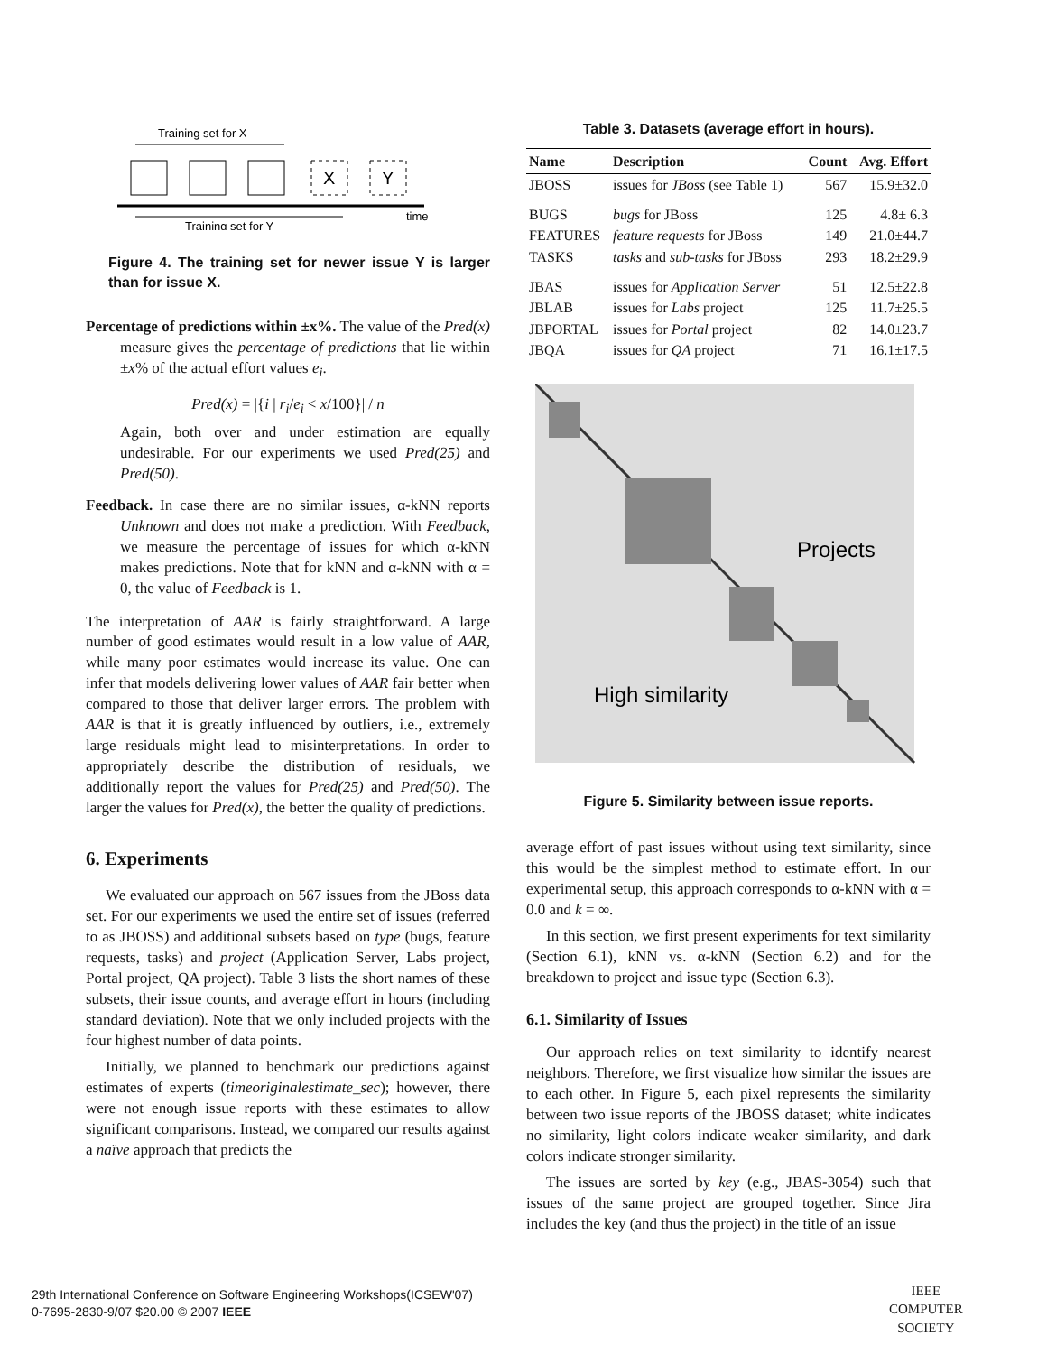Training set for X
X
Y
time
Training set for Y
Figure 4. The training set for newer issue Y is larger than for issue X.
Percentage of predictions within ±x%. The value of the Pred(x) measure gives the percentage of predictions that lie within ±x% of the actual effort values e<sub>i</sub>.
Pred(x) = |{i | r<sub>i</sub>/e<sub>i</sub> < x/100}| / n
Again, both over and under estimation are equally undesirable. For our experiments we used Pred(25) and Pred(50).
Feedback. In case there are no similar issues, α-kNN reports Unknown and does not make a prediction. With Feedback, we measure the percentage of issues for which α-kNN makes predictions. Note that for kNN and α-kNN with α = 0, the value of Feedback is 1.
The interpretation of AAR is fairly straightforward. A large number of good estimates would result in a low value of AAR, while many poor estimates would increase its value. One can infer that models delivering lower values of AAR fair better when compared to those that deliver larger errors. The problem with AAR is that it is greatly influenced by outliers, i.e., extremely large residuals might lead to misinterpretations. In order to appropriately describe the distribution of residuals, we additionally report the values for Pred(25) and Pred(50). The larger the values for Pred(x), the better the quality of predictions.
6. Experiments
We evaluated our approach on 567 issues from the JBoss data set. For our experiments we used the entire set of issues (referred to as JBOSS) and additional subsets based on type (bugs, feature requests, tasks) and project (Application Server, Labs project, Portal project, QA project). Table 3 lists the short names of these subsets, their issue counts, and average effort in hours (including standard deviation). Note that we only included projects with the four highest number of data points.
Initially, we planned to benchmark our predictions against estimates of experts (timeoriginalestimate_sec); however, there were not enough issue reports with these estimates to allow significant comparisons. Instead, we compared our results against a naïve approach that predicts the
Table 3. Datasets (average effort in hours).
| Name | Description | Count | Avg. Effort |
| --- | --- | --- | --- |
| JBOSS | issues for JBoss (see Table 1) | 567 | 15.9±32.0 |
| BUGS | bugs for JBoss | 125 | 4.8± 6.3 |
| FEATURES | feature requests for JBoss | 149 | 21.0±44.7 |
| TASKS | tasks and sub-tasks for JBoss | 293 | 18.2±29.9 |
| JBAS | issues for Application Server | 51 | 12.5±22.8 |
| JBLAB | issues for Labs project | 125 | 11.7±25.5 |
| JBPORTAL | issues for Portal project | 82 | 14.0±23.7 |
| JBQA | issues for QA project | 71 | 16.1±17.5 |
Projects
High similarity
Figure 5. Similarity between issue reports.
average effort of past issues without using text similarity, since this would be the simplest method to estimate effort. In our experimental setup, this approach corresponds to α-kNN with α = 0.0 and k = ∞.
In this section, we first present experiments for text similarity (Section 6.1), kNN vs. α-kNN (Section 6.2) and for the breakdown to project and issue type (Section 6.3).
6.1. Similarity of Issues
Our approach relies on text similarity to identify nearest neighbors. Therefore, we first visualize how similar the issues are to each other. In Figure 5, each pixel represents the similarity between two issue reports of the JBOSS dataset; white indicates no similarity, light colors indicate weaker similarity, and dark colors indicate stronger similarity.
The issues are sorted by key (e.g., JBAS-3054) such that issues of the same project are grouped together. Since Jira includes the key (and thus the project) in the title of an issue
29th International Conference on Software Engineering Workshops(ICSEW'07)
0-7695-2830-9/07 $20.00 © 2007 IEEE
IEEE
COMPUTER
SOCIETY